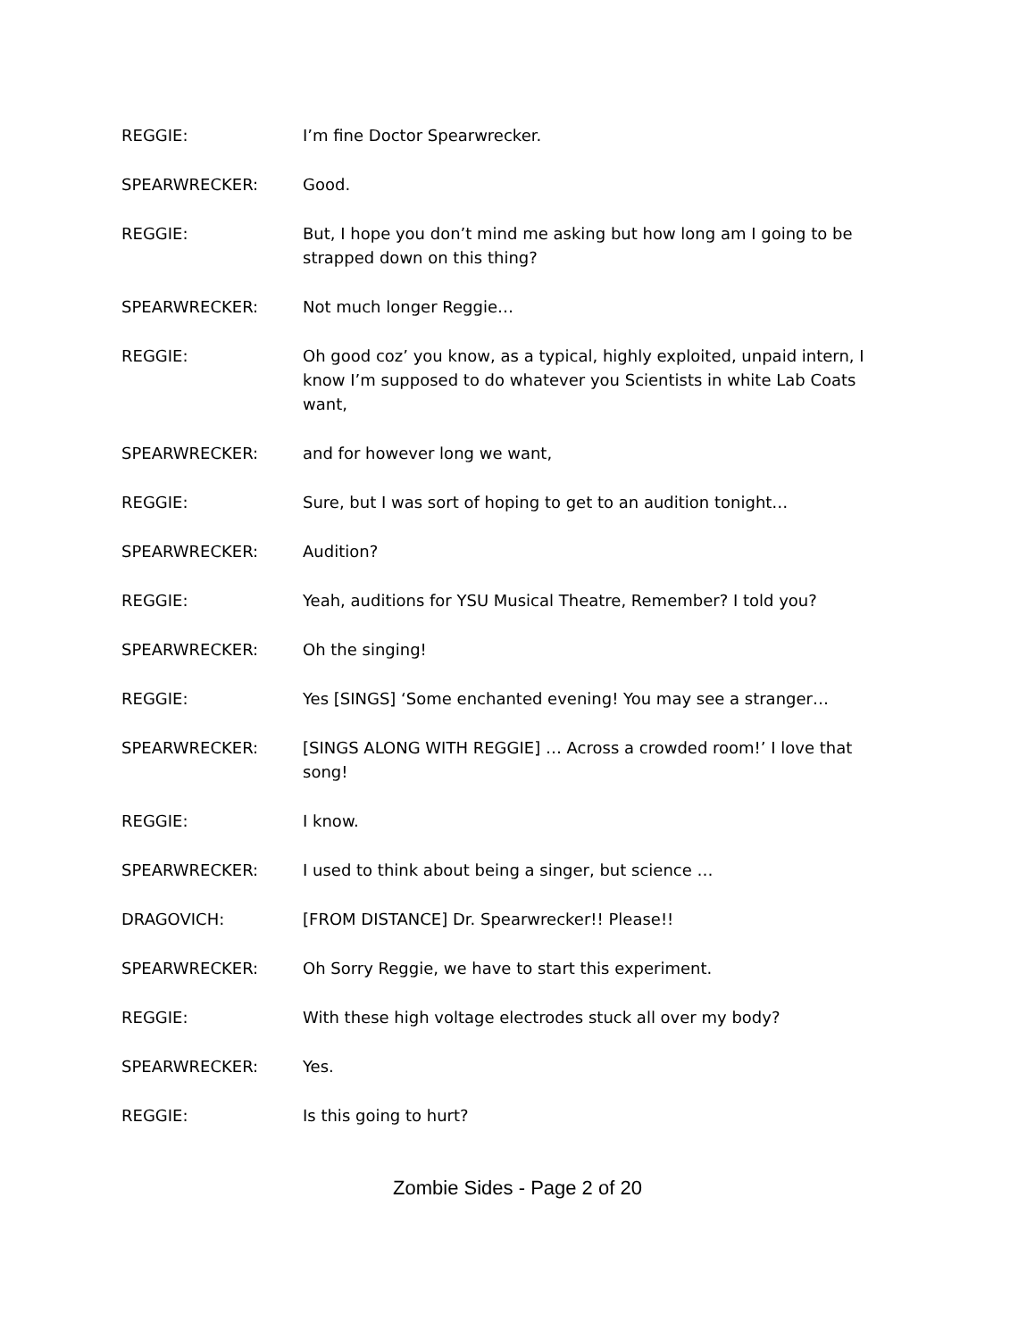REGGIE: I’m fine Doctor Spearwrecker.
SPEARWRECKER: Good.
REGGIE: But, I hope you don’t mind me asking but how long am I going to be strapped down on this thing?
SPEARWRECKER: Not much longer Reggie…
REGGIE: Oh good coz’ you know, as a typical, highly exploited, unpaid intern, I know I’m supposed to do whatever you Scientists in white Lab Coats want,
SPEARWRECKER: and for however long we want,
REGGIE: Sure, but I was sort of hoping to get to an audition tonight…
SPEARWRECKER: Audition?
REGGIE: Yeah, auditions for YSU Musical Theatre, Remember? I told you?
SPEARWRECKER: Oh the singing!
REGGIE: Yes [SINGS] ‘Some enchanted evening! You may see a stranger…
SPEARWRECKER: [SINGS ALONG WITH REGGIE] … Across a crowded room!’ I love that song!
REGGIE: I know.
SPEARWRECKER: I used to think about being a singer, but science …
DRAGOVICH: [FROM DISTANCE] Dr. Spearwrecker!! Please!!
SPEARWRECKER: Oh Sorry Reggie, we have to start this experiment.
REGGIE: With these high voltage electrodes stuck all over my body?
SPEARWRECKER: Yes.
REGGIE: Is this going to hurt?
Zombie Sides - Page 2 of 20